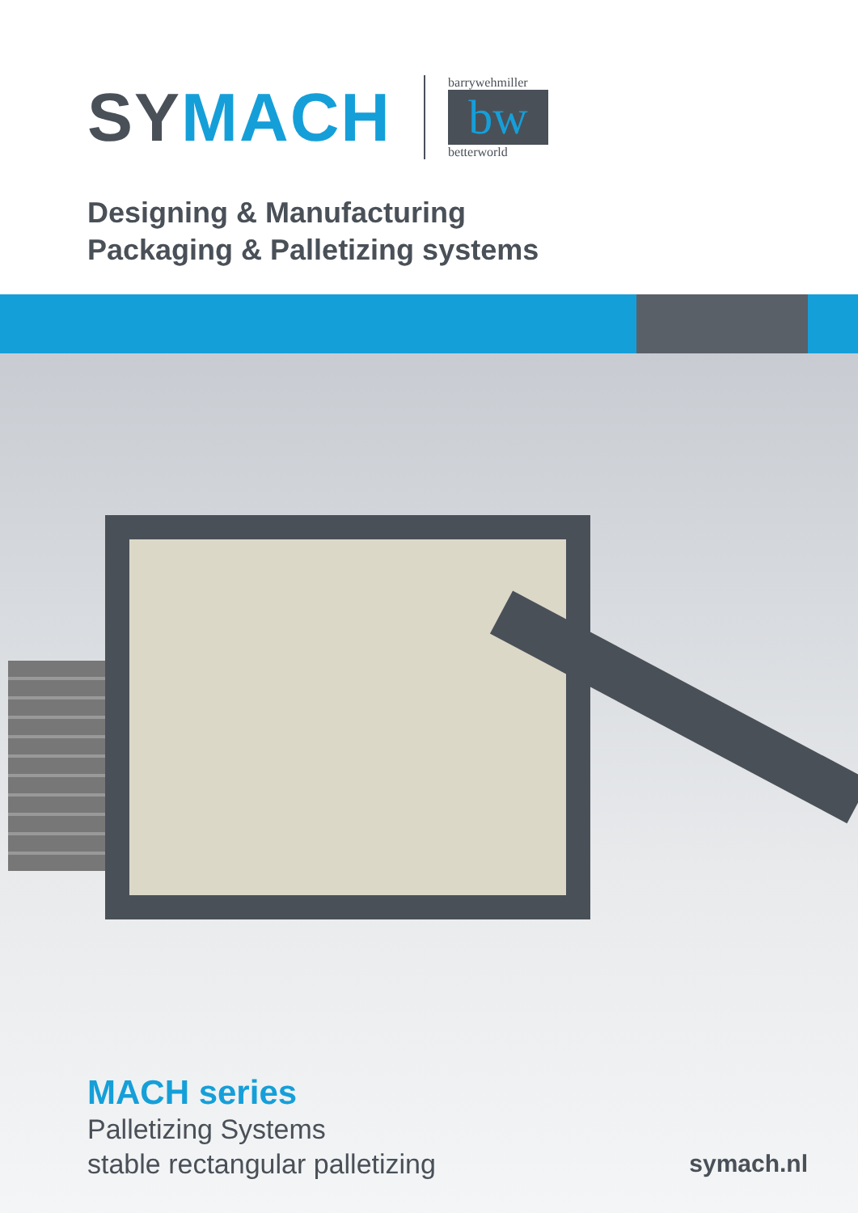SYMACH
barrywehmiller
bw
betterworld
Designing & Manufacturing
Packaging & Palletizing systems
MACH series
Palletizing Systems
stable rectangular palletizing
symach.nl